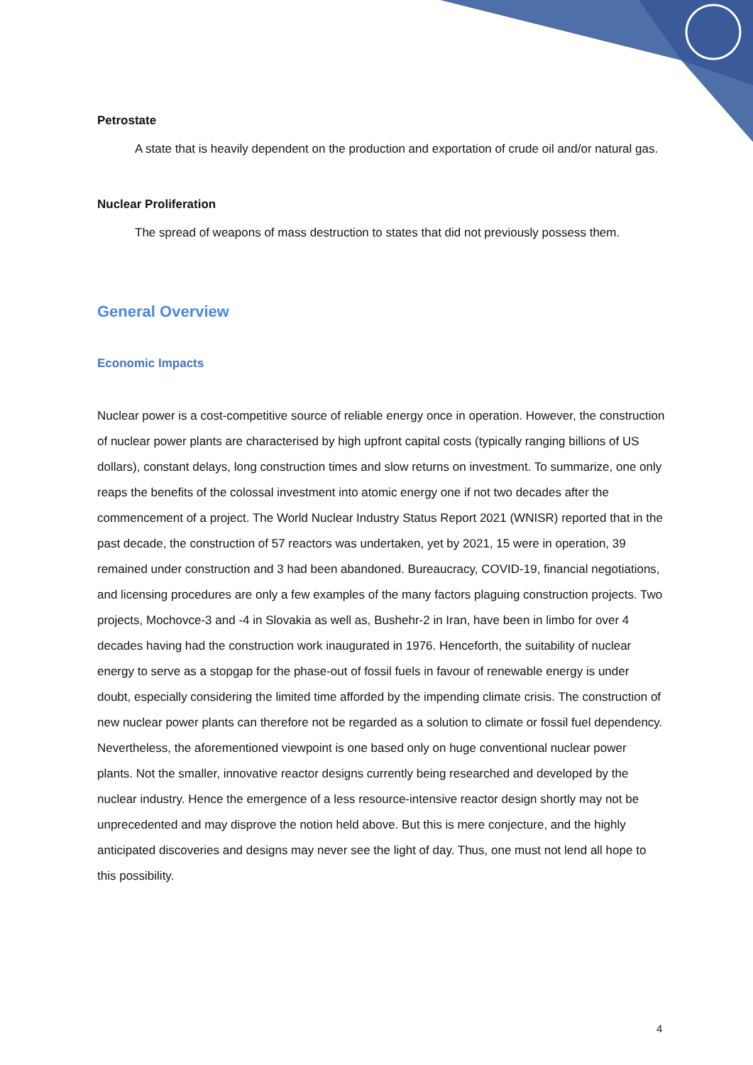Petrostate
A state that is heavily dependent on the production and exportation of crude oil and/or natural gas.
Nuclear Proliferation
The spread of weapons of mass destruction to states that did not previously possess them.
General Overview
Economic Impacts
Nuclear power is a cost-competitive source of reliable energy once in operation. However, the construction of nuclear power plants are characterised by high upfront capital costs (typically ranging billions of US dollars), constant delays, long construction times and slow returns on investment. To summarize, one only reaps the benefits of the colossal investment into atomic energy one if not two decades after the commencement of a project. The World Nuclear Industry Status Report 2021 (WNISR) reported that in the past decade, the construction of 57 reactors was undertaken, yet by 2021, 15 were in operation, 39 remained under construction and 3 had been abandoned. Bureaucracy, COVID-19, financial negotiations, and licensing procedures are only a few examples of the many factors plaguing construction projects. Two projects, Mochovce-3 and -4 in Slovakia as well as, Bushehr-2 in Iran, have been in limbo for over 4 decades having had the construction work inaugurated in 1976. Henceforth, the suitability of nuclear energy to serve as a stopgap for the phase-out of fossil fuels in favour of renewable energy is under doubt, especially considering the limited time afforded by the impending climate crisis. The construction of new nuclear power plants can therefore not be regarded as a solution to climate or fossil fuel dependency. Nevertheless, the aforementioned viewpoint is one based only on huge conventional nuclear power plants. Not the smaller, innovative reactor designs currently being researched and developed by the nuclear industry. Hence the emergence of a less resource-intensive reactor design shortly may not be unprecedented and may disprove the notion held above. But this is mere conjecture, and the highly anticipated discoveries and designs may never see the light of day. Thus, one must not lend all hope to this possibility.
4